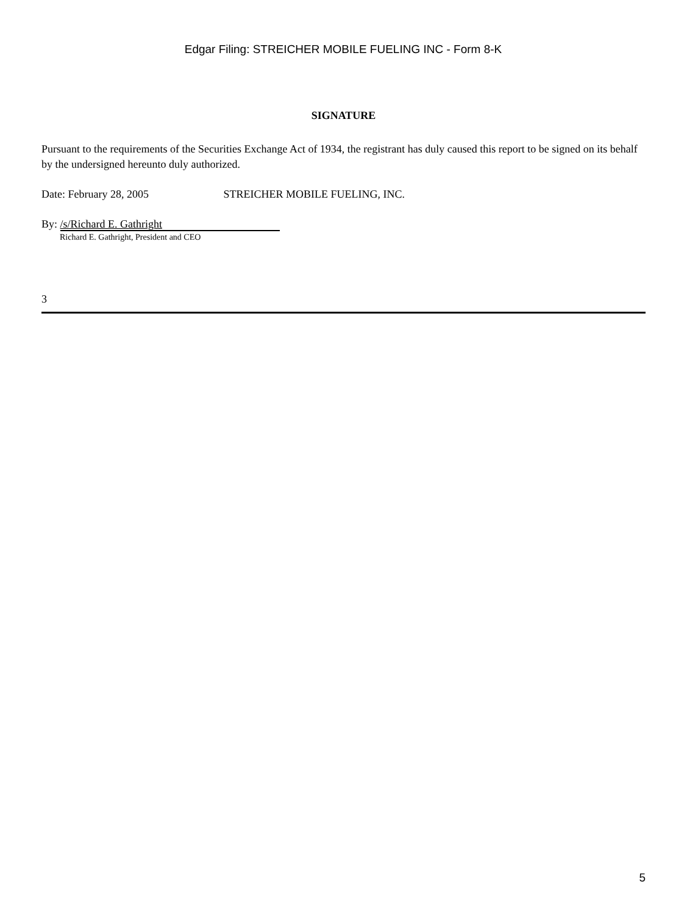Edgar Filing: STREICHER MOBILE FUELING INC - Form 8-K
SIGNATURE
Pursuant to the requirements of the Securities Exchange Act of 1934, the registrant has duly caused this report to be signed on its behalf by the undersigned hereunto duly authorized.
Date: February 28, 2005 STREICHER MOBILE FUELING, INC.
By: /s/Richard E. Gathright
Richard E. Gathright, President and CEO
3
5